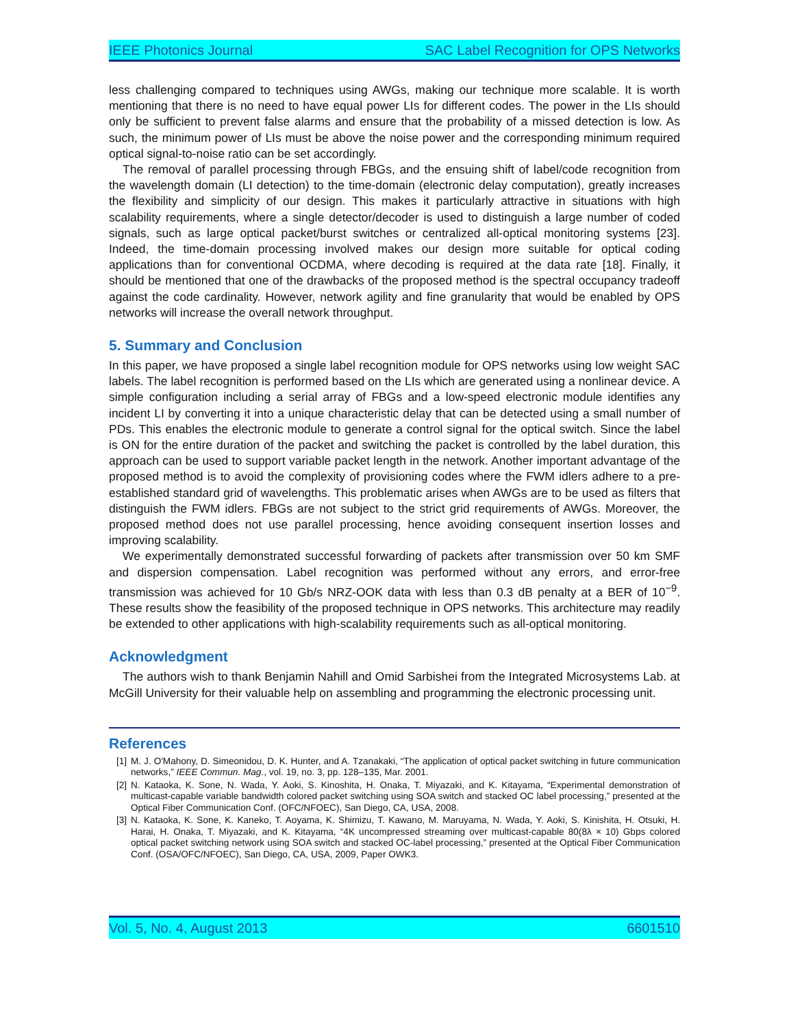IEEE Photonics Journal SAC Label Recognition for OPS Networks
less challenging compared to techniques using AWGs, making our technique more scalable. It is worth mentioning that there is no need to have equal power LIs for different codes. The power in the LIs should only be sufficient to prevent false alarms and ensure that the probability of a missed detection is low. As such, the minimum power of LIs must be above the noise power and the corresponding minimum required optical signal-to-noise ratio can be set accordingly.
The removal of parallel processing through FBGs, and the ensuing shift of label/code recognition from the wavelength domain (LI detection) to the time-domain (electronic delay computation), greatly increases the flexibility and simplicity of our design. This makes it particularly attractive in situations with high scalability requirements, where a single detector/decoder is used to distinguish a large number of coded signals, such as large optical packet/burst switches or centralized all-optical monitoring systems [23]. Indeed, the time-domain processing involved makes our design more suitable for optical coding applications than for conventional OCDMA, where decoding is required at the data rate [18]. Finally, it should be mentioned that one of the drawbacks of the proposed method is the spectral occupancy tradeoff against the code cardinality. However, network agility and fine granularity that would be enabled by OPS networks will increase the overall network throughput.
5. Summary and Conclusion
In this paper, we have proposed a single label recognition module for OPS networks using low weight SAC labels. The label recognition is performed based on the LIs which are generated using a nonlinear device. A simple configuration including a serial array of FBGs and a low-speed electronic module identifies any incident LI by converting it into a unique characteristic delay that can be detected using a small number of PDs. This enables the electronic module to generate a control signal for the optical switch. Since the label is ON for the entire duration of the packet and switching the packet is controlled by the label duration, this approach can be used to support variable packet length in the network. Another important advantage of the proposed method is to avoid the complexity of provisioning codes where the FWM idlers adhere to a pre-established standard grid of wavelengths. This problematic arises when AWGs are to be used as filters that distinguish the FWM idlers. FBGs are not subject to the strict grid requirements of AWGs. Moreover, the proposed method does not use parallel processing, hence avoiding consequent insertion losses and improving scalability.
We experimentally demonstrated successful forwarding of packets after transmission over 50 km SMF and dispersion compensation. Label recognition was performed without any errors, and error-free transmission was achieved for 10 Gb/s NRZ-OOK data with less than 0.3 dB penalty at a BER of 10<sup>−9</sup>. These results show the feasibility of the proposed technique in OPS networks. This architecture may readily be extended to other applications with high-scalability requirements such as all-optical monitoring.
Acknowledgment
The authors wish to thank Benjamin Nahill and Omid Sarbishei from the Integrated Microsystems Lab. at McGill University for their valuable help on assembling and programming the electronic processing unit.
References
[1] M. J. O'Mahony, D. Simeonidou, D. K. Hunter, and A. Tzanakaki, “The application of optical packet switching in future communication networks,” IEEE Commun. Mag., vol. 19, no. 3, pp. 128–135, Mar. 2001.
[2] N. Kataoka, K. Sone, N. Wada, Y. Aoki, S. Kinoshita, H. Onaka, T. Miyazaki, and K. Kitayama, “Experimental demonstration of multicast-capable variable bandwidth colored packet switching using SOA switch and stacked OC label processing,” presented at the Optical Fiber Communication Conf. (OFC/NFOEC), San Diego, CA, USA, 2008.
[3] N. Kataoka, K. Sone, K. Kaneko, T. Aoyama, K. Shimizu, T. Kawano, M. Maruyama, N. Wada, Y. Aoki, S. Kinishita, H. Otsuki, H. Harai, H. Onaka, T. Miyazaki, and K. Kitayama, “4K uncompressed streaming over multicast-capable 80(8λ × 10) Gbps colored optical packet switching network using SOA switch and stacked OC-label processing,” presented at the Optical Fiber Communication Conf. (OSA/OFC/NFOEC), San Diego, CA, USA, 2009, Paper OWK3.
Vol. 5, No. 4, August 2013 6601510